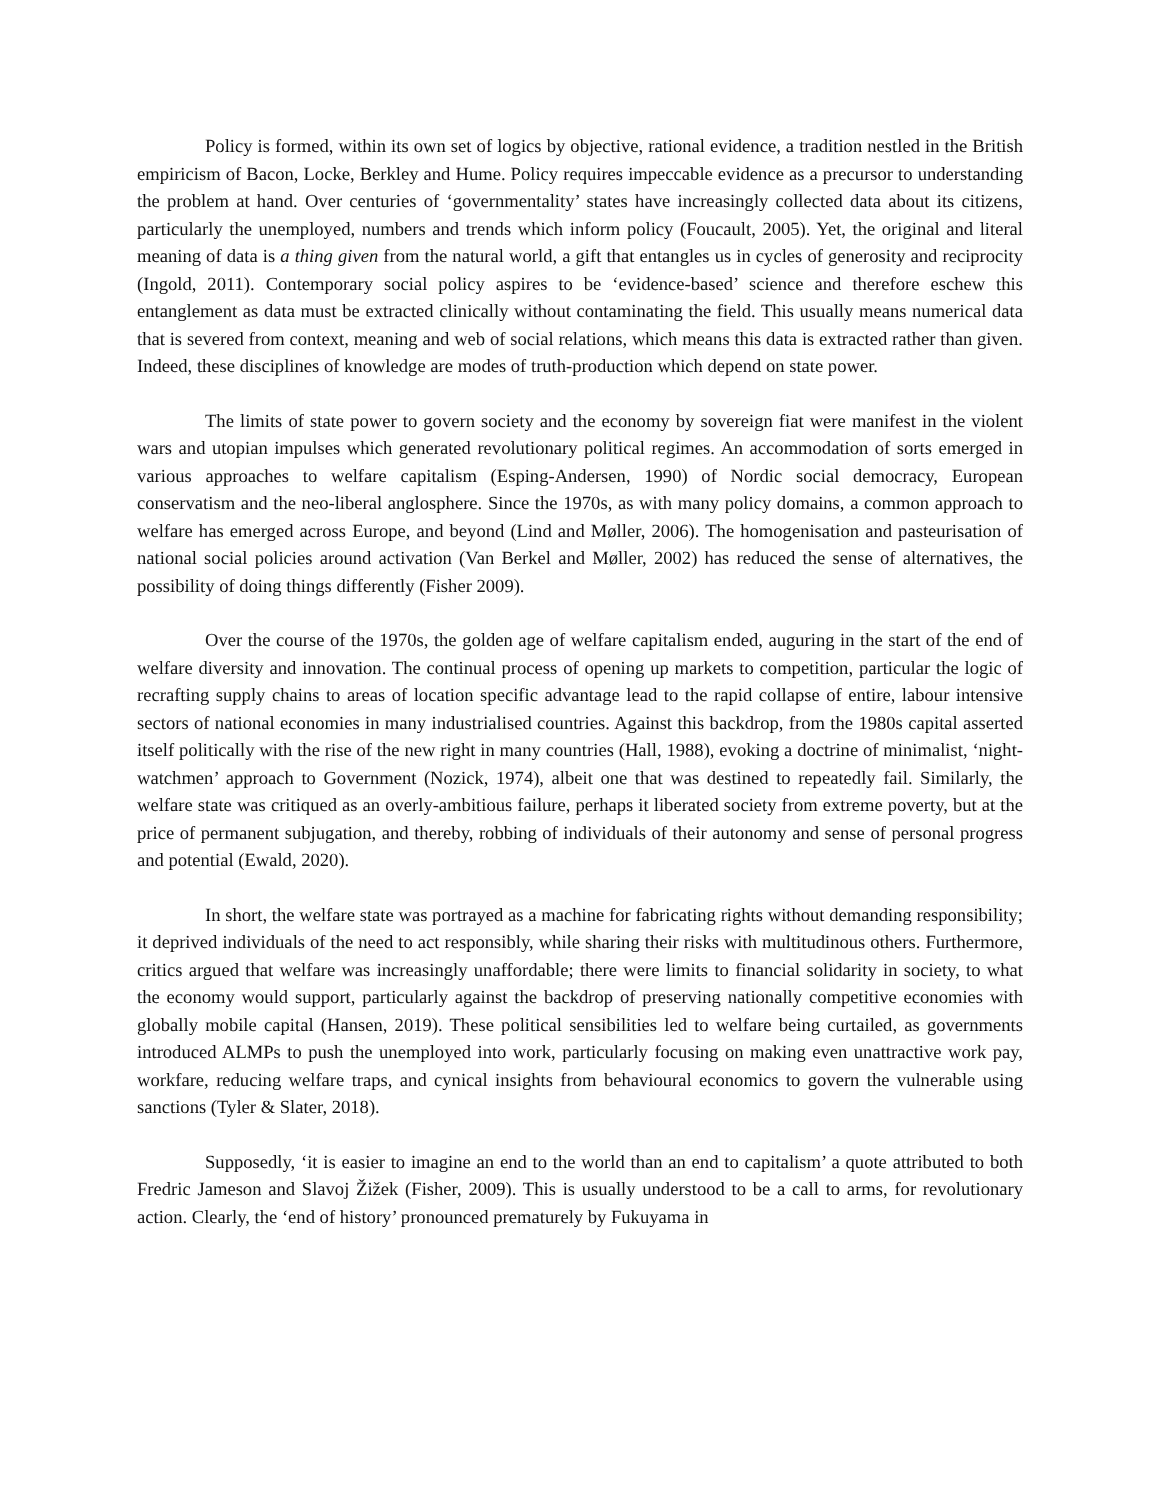Policy is formed, within its own set of logics by objective, rational evidence, a tradition nestled in the British empiricism of Bacon, Locke, Berkley and Hume. Policy requires impeccable evidence as a precursor to understanding the problem at hand. Over centuries of ‘governmentality’ states have increasingly collected data about its citizens, particularly the unemployed, numbers and trends which inform policy (Foucault, 2005). Yet, the original and literal meaning of data is a thing given from the natural world, a gift that entangles us in cycles of generosity and reciprocity (Ingold, 2011). Contemporary social policy aspires to be ‘evidence-based’ science and therefore eschew this entanglement as data must be extracted clinically without contaminating the field. This usually means numerical data that is severed from context, meaning and web of social relations, which means this data is extracted rather than given. Indeed, these disciplines of knowledge are modes of truth-production which depend on state power.
The limits of state power to govern society and the economy by sovereign fiat were manifest in the violent wars and utopian impulses which generated revolutionary political regimes. An accommodation of sorts emerged in various approaches to welfare capitalism (Esping-Andersen, 1990) of Nordic social democracy, European conservatism and the neo-liberal anglosphere. Since the 1970s, as with many policy domains, a common approach to welfare has emerged across Europe, and beyond (Lind and Møller, 2006). The homogenisation and pasteurisation of national social policies around activation (Van Berkel and Møller, 2002) has reduced the sense of alternatives, the possibility of doing things differently (Fisher 2009).
Over the course of the 1970s, the golden age of welfare capitalism ended, auguring in the start of the end of welfare diversity and innovation. The continual process of opening up markets to competition, particular the logic of recrafting supply chains to areas of location specific advantage lead to the rapid collapse of entire, labour intensive sectors of national economies in many industrialised countries. Against this backdrop, from the 1980s capital asserted itself politically with the rise of the new right in many countries (Hall, 1988), evoking a doctrine of minimalist, ‘night-watchmen’ approach to Government (Nozick, 1974), albeit one that was destined to repeatedly fail. Similarly, the welfare state was critiqued as an overly-ambitious failure, perhaps it liberated society from extreme poverty, but at the price of permanent subjugation, and thereby, robbing of individuals of their autonomy and sense of personal progress and potential (Ewald, 2020).
In short, the welfare state was portrayed as a machine for fabricating rights without demanding responsibility; it deprived individuals of the need to act responsibly, while sharing their risks with multitudinous others. Furthermore, critics argued that welfare was increasingly unaffordable; there were limits to financial solidarity in society, to what the economy would support, particularly against the backdrop of preserving nationally competitive economies with globally mobile capital (Hansen, 2019). These political sensibilities led to welfare being curtailed, as governments introduced ALMPs to push the unemployed into work, particularly focusing on making even unattractive work pay, workfare, reducing welfare traps, and cynical insights from behavioural economics to govern the vulnerable using sanctions (Tyler & Slater, 2018).
Supposedly, ‘it is easier to imagine an end to the world than an end to capitalism’ a quote attributed to both Fredric Jameson and Slavoj Žižek (Fisher, 2009). This is usually understood to be a call to arms, for revolutionary action. Clearly, the ‘end of history’ pronounced prematurely by Fukuyama in